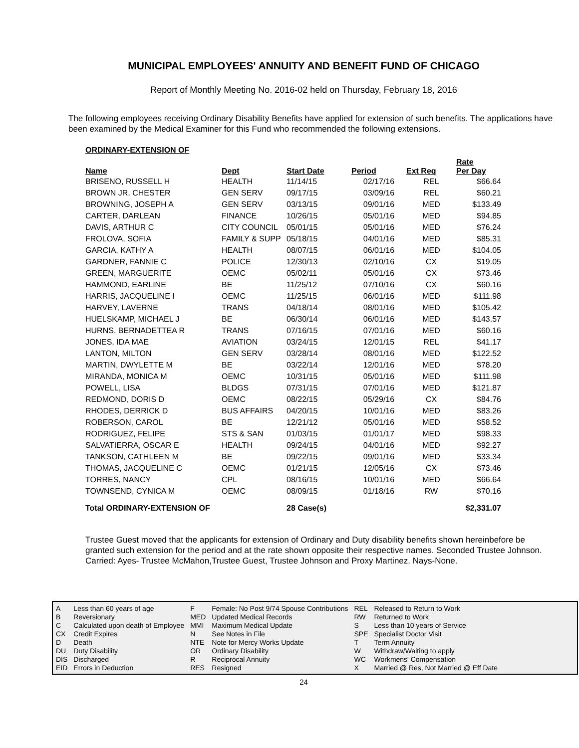MUNICIPAL EMPLOYEES' ANNUITY AND BENEFIT FUND OF CHICAGO
Report of Monthly Meeting No. 2016-02 held on Thursday, February 18, 2016
The following employees receiving Ordinary Disability Benefits have applied for extension of such benefits. The applications have been examined by the Medical Examiner for this Fund who recommended the following extensions.
| ORDINARY-EXTENSION OF | | | | | |
| Name | Dept | Start Date | Period | Ext Req | Rate Per Day |
| BRISENO, RUSSELL H | HEALTH | 11/14/15 | 02/17/16 | REL | $66.64 |
| BROWN JR, CHESTER | GEN SERV | 09/17/15 | 03/09/16 | REL | $60.21 |
| BROWNING, JOSEPH A | GEN SERV | 03/13/15 | 09/01/16 | MED | $133.49 |
| CARTER, DARLEAN | FINANCE | 10/26/15 | 05/01/16 | MED | $94.85 |
| DAVIS, ARTHUR C | CITY COUNCIL | 05/01/15 | 05/01/16 | MED | $76.24 |
| FROLOVA, SOFIA | FAMILY & SUPP | 05/18/15 | 04/01/16 | MED | $85.31 |
| GARCIA, KATHY A | HEALTH | 08/07/15 | 06/01/16 | MED | $104.05 |
| GARDNER, FANNIE C | POLICE | 12/30/13 | 02/10/16 | CX | $19.05 |
| GREEN, MARGUERITE | OEMC | 05/02/11 | 05/01/16 | CX | $73.46 |
| HAMMOND, EARLINE | BE | 11/25/12 | 07/10/16 | CX | $60.16 |
| HARRIS, JACQUELINE I | OEMC | 11/25/15 | 06/01/16 | MED | $111.98 |
| HARVEY, LAVERNE | TRANS | 04/18/14 | 08/01/16 | MED | $105.42 |
| HUELSKAMP, MICHAEL J | BE | 06/30/14 | 06/01/16 | MED | $143.57 |
| HURNS, BERNADETTEA R | TRANS | 07/16/15 | 07/01/16 | MED | $60.16 |
| JONES, IDA MAE | AVIATION | 03/24/15 | 12/01/15 | REL | $41.17 |
| LANTON, MILTON | GEN SERV | 03/28/14 | 08/01/16 | MED | $122.52 |
| MARTIN, DWYLETTE M | BE | 03/22/14 | 12/01/16 | MED | $78.20 |
| MIRANDA, MONICA M | OEMC | 10/31/15 | 05/01/16 | MED | $111.98 |
| POWELL, LISA | BLDGS | 07/31/15 | 07/01/16 | MED | $121.87 |
| REDMOND, DORIS D | OEMC | 08/22/15 | 05/29/16 | CX | $84.76 |
| RHODES, DERRICK D | BUS AFFAIRS | 04/20/15 | 10/01/16 | MED | $83.26 |
| ROBERSON, CAROL | BE | 12/21/12 | 05/01/16 | MED | $58.52 |
| RODRIGUEZ, FELIPE | STS & SAN | 01/03/15 | 01/01/17 | MED | $98.33 |
| SALVATIERRA, OSCAR E | HEALTH | 09/24/15 | 04/01/16 | MED | $92.27 |
| TANKSON, CATHLEEN M | BE | 09/22/15 | 09/01/16 | MED | $33.34 |
| THOMAS, JACQUELINE C | OEMC | 01/21/15 | 12/05/16 | CX | $73.46 |
| TORRES, NANCY | CPL | 08/16/15 | 10/01/16 | MED | $66.64 |
| TOWNSEND, CYNICA M | OEMC | 08/09/15 | 01/18/16 | RW | $70.16 |
| Total ORDINARY-EXTENSION OF | | 28 Case(s) | | | $2,331.07 |
Trustee Guest moved that the applicants for extension of Ordinary and Duty disability benefits shown hereinbefore be granted such extension for the period and at the rate shown opposite their respective names. Seconded Trustee Johnson. Carried: Ayes- Trustee McMahon,Trustee Guest, Trustee Johnson and Proxy Martinez. Nays-None.
| A | Less than 60 years of age |
| B | Reversionary |
| C | Calculated upon death of Employee |
| CX | Credit Expires |
| D | Death |
| DU | Duty Disability |
| DIS | Discharged |
| EID | Errors in Deduction |
| F | Female: No Post 9/74 Spouse Contributions |
| MED | Updated Medical Records |
| MMI | Maximum Medical Update |
| N | See Notes in File |
| NTE | Note for Mercy Works Update |
| OR | Ordinary Disability |
| R | Reciprocal Annuity |
| RES | Resigned |
| REL | Released to Return to Work |
| RW | Returned to Work |
| S | Less than 10 years of Service |
| SPE | Specialist Doctor Visit |
| T | Term Annuity |
| W | Withdraw/Waiting to apply |
| WC | Workmens' Compensation |
| X | Married @ Res, Not Married @ Eff Date |
24